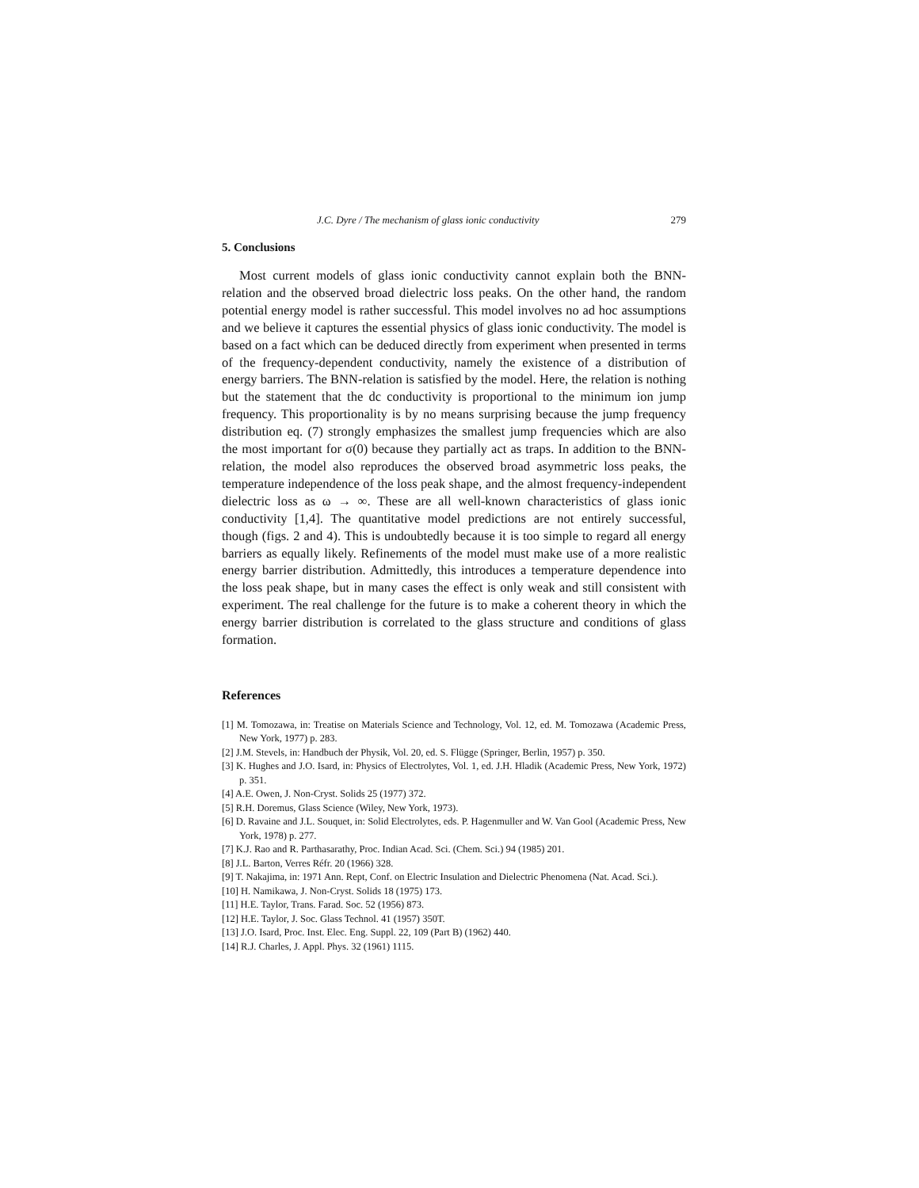J.C. Dyre / The mechanism of glass ionic conductivity 279
5. Conclusions
Most current models of glass ionic conductivity cannot explain both the BNN-relation and the observed broad dielectric loss peaks. On the other hand, the random potential energy model is rather successful. This model involves no ad hoc assumptions and we believe it captures the essential physics of glass ionic conductivity. The model is based on a fact which can be deduced directly from experiment when presented in terms of the frequency-dependent conductivity, namely the existence of a distribution of energy barriers. The BNN-relation is satisfied by the model. Here, the relation is nothing but the statement that the dc conductivity is proportional to the minimum ion jump frequency. This proportionality is by no means surprising because the jump frequency distribution eq. (7) strongly emphasizes the smallest jump frequencies which are also the most important for σ(0) because they partially act as traps. In addition to the BNN-relation, the model also reproduces the observed broad asymmetric loss peaks, the temperature independence of the loss peak shape, and the almost frequency-independent dielectric loss as ω → ∞. These are all well-known characteristics of glass ionic conductivity [1,4]. The quantitative model predictions are not entirely successful, though (figs. 2 and 4). This is undoubtedly because it is too simple to regard all energy barriers as equally likely. Refinements of the model must make use of a more realistic energy barrier distribution. Admittedly, this introduces a temperature dependence into the loss peak shape, but in many cases the effect is only weak and still consistent with experiment. The real challenge for the future is to make a coherent theory in which the energy barrier distribution is correlated to the glass structure and conditions of glass formation.
References
[1] M. Tomozawa, in: Treatise on Materials Science and Technology, Vol. 12, ed. M. Tomozawa (Academic Press, New York, 1977) p. 283.
[2] J.M. Stevels, in: Handbuch der Physik, Vol. 20, ed. S. Flügge (Springer, Berlin, 1957) p. 350.
[3] K. Hughes and J.O. Isard, in: Physics of Electrolytes, Vol. 1, ed. J.H. Hladik (Academic Press, New York, 1972) p. 351.
[4] A.E. Owen, J. Non-Cryst. Solids 25 (1977) 372.
[5] R.H. Doremus, Glass Science (Wiley, New York, 1973).
[6] D. Ravaine and J.L. Souquet, in: Solid Electrolytes, eds. P. Hagenmuller and W. Van Gool (Academic Press, New York, 1978) p. 277.
[7] K.J. Rao and R. Parthasarathy, Proc. Indian Acad. Sci. (Chem. Sci.) 94 (1985) 201.
[8] J.L. Barton, Verres Réfr. 20 (1966) 328.
[9] T. Nakajima, in: 1971 Ann. Rept, Conf. on Electric Insulation and Dielectric Phenomena (Nat. Acad. Sci.).
[10] H. Namikawa, J. Non-Cryst. Solids 18 (1975) 173.
[11] H.E. Taylor, Trans. Farad. Soc. 52 (1956) 873.
[12] H.E. Taylor, J. Soc. Glass Technol. 41 (1957) 350T.
[13] J.O. Isard, Proc. Inst. Elec. Eng. Suppl. 22, 109 (Part B) (1962) 440.
[14] R.J. Charles, J. Appl. Phys. 32 (1961) 1115.